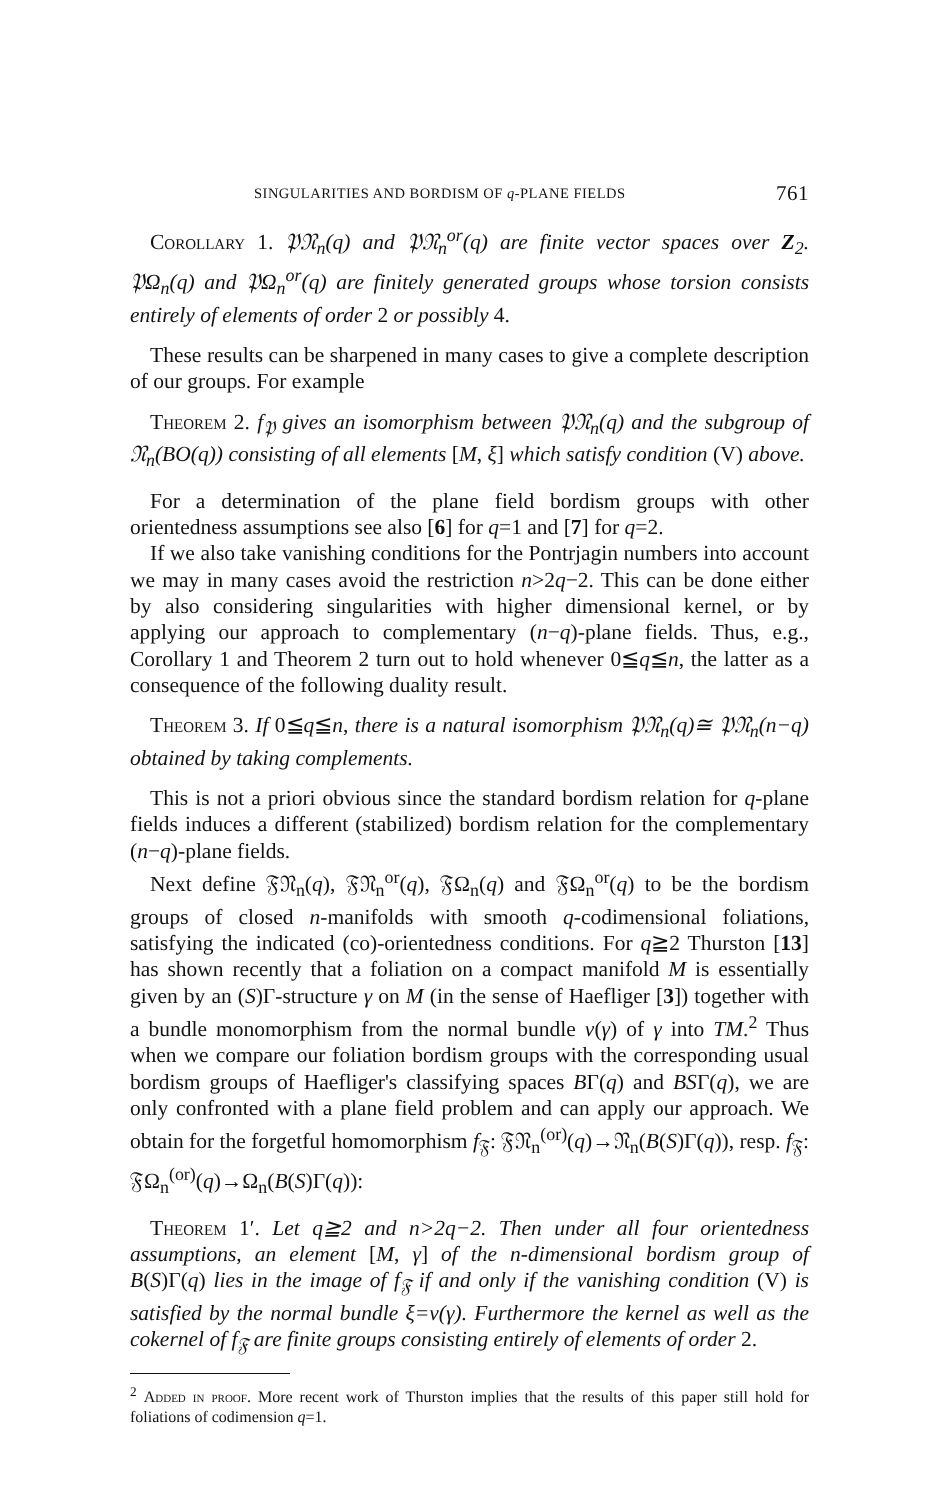SINGULARITIES AND BORDISM OF q-PLANE FIELDS 761
Corollary 1. 𝔓𝔑<sub>n</sub>(q) and 𝔓𝔑<sub>n</sub><sup>or</sup>(q) are finite vector spaces over Z<sub>2</sub>. 𝔓Ω<sub>n</sub>(q) and 𝔓Ω<sub>n</sub><sup>or</sup>(q) are finitely generated groups whose torsion consists entirely of elements of order 2 or possibly 4.
These results can be sharpened in many cases to give a complete description of our groups. For example
Theorem 2. f<sub>𝔓</sub> gives an isomorphism between 𝔓𝔑<sub>n</sub>(q) and the subgroup of 𝔑<sub>n</sub>(BO(q)) consisting of all elements [M, ξ] which satisfy condition (V) above.
For a determination of the plane field bordism groups with other orientedness assumptions see also [6] for q=1 and [7] for q=2.
If we also take vanishing conditions for the Pontrjagin numbers into account we may in many cases avoid the restriction n>2q−2. This can be done either by also considering singularities with higher dimensional kernel, or by applying our approach to complementary (n−q)-plane fields. Thus, e.g., Corollary 1 and Theorem 2 turn out to hold whenever 0≦q≦n, the latter as a consequence of the following duality result.
Theorem 3. If 0≦q≦n, there is a natural isomorphism 𝔓𝔑<sub>n</sub>(q)≅ 𝔓𝔑<sub>n</sub>(n−q) obtained by taking complements.
This is not a priori obvious since the standard bordism relation for q-plane fields induces a different (stabilized) bordism relation for the complementary (n−q)-plane fields.
Next define 𝔉𝔑<sub>n</sub>(q), 𝔉𝔑<sub>n</sub><sup>or</sup>(q), 𝔉Ω<sub>n</sub>(q) and 𝔉Ω<sub>n</sub><sup>or</sup>(q) to be the bordism groups of closed n-manifolds with smooth q-codimensional foliations, satisfying the indicated (co)-orientedness conditions. For q≧2 Thurston [13] has shown recently that a foliation on a compact manifold M is essentially given by an (S)Γ-structure γ on M (in the sense of Haefliger [3]) together with a bundle monomorphism from the normal bundle ν(γ) of γ into TM.<sup>2</sup> Thus when we compare our foliation bordism groups with the corresponding usual bordism groups of Haefliger's classifying spaces BΓ(q) and BSΓ(q), we are only confronted with a plane field problem and can apply our approach. We obtain for the forgetful homomorphism f<sub>𝔉</sub>: 𝔉𝔑<sub>n</sub><sup>(or)</sup>(q)→𝔑<sub>n</sub>(B(S)Γ(q)), resp. f<sub>𝔉</sub>: 𝔉Ω<sub>n</sub><sup>(or)</sup>(q)→Ω<sub>n</sub>(B(S)Γ(q)):
Theorem 1′. Let q≧2 and n>2q−2. Then under all four orientedness assumptions, an element [M, γ] of the n-dimensional bordism group of B(S)Γ(q) lies in the image of f<sub>𝔉</sub> if and only if the vanishing condition (V) is satisfied by the normal bundle ξ=ν(γ). Furthermore the kernel as well as the cokernel of f<sub>𝔉</sub> are finite groups consisting entirely of elements of order 2.
<sup>2</sup> Added in proof. More recent work of Thurston implies that the results of this paper still hold for foliations of codimension q=1.